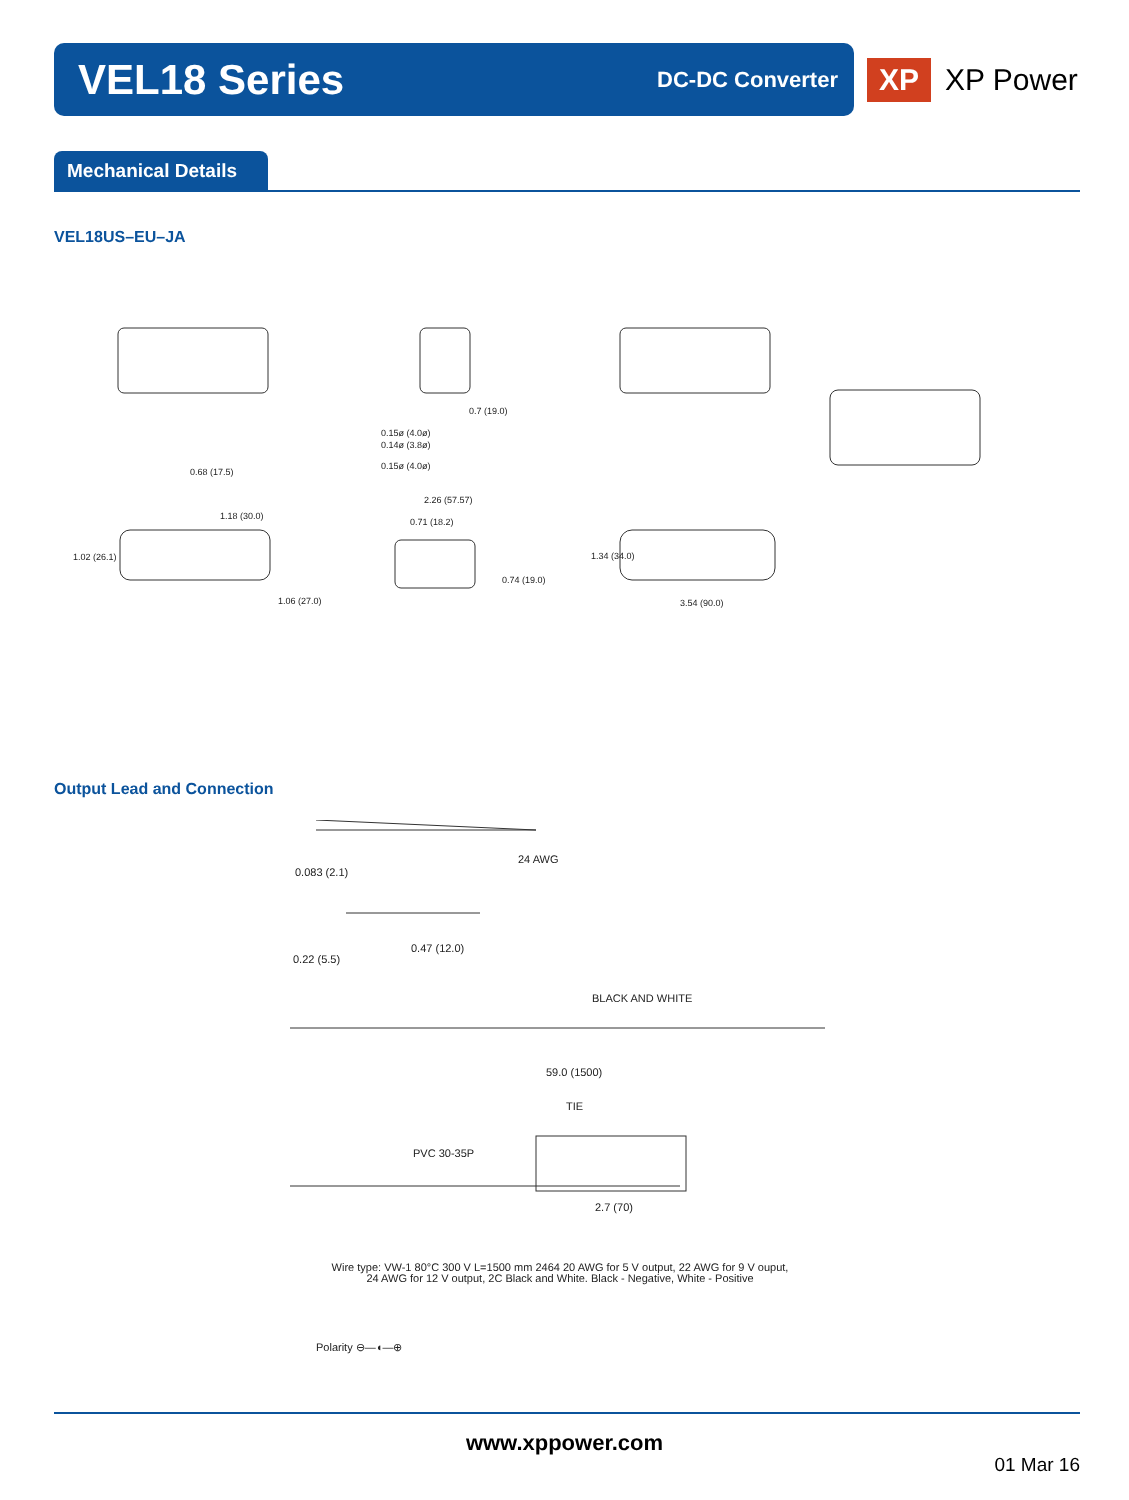VEL18 Series
DC-DC Converter
XP
XP Power
Mechanical Details
VEL18US–EU–JA
0.68 (17.5)
0.7 (19.0)
0.15ø (4.0ø)
0.14ø (3.8ø)
0.15ø (4.0ø)
2.26 (57.57)
0.71 (18.2)
1.18 (30.0)
1.02 (26.1)
1.06 (27.0)
0.74 (19.0)
1.34 (34.0)
3.54 (90.0)
Output Lead and Connection
24 AWG
0.083 (2.1)
0.47 (12.0)
0.22 (5.5)
BLACK AND WHITE
59.0 (1500)
TIE
PVC 30-35P
2.7 (70)
Wire type: VW-1 80°C 300 V L=1500 mm 2464 20 AWG for 5 V output, 22 AWG for 9 V ouput,
24 AWG for 12 V output, 2C Black and White. Black - Negative, White - Positive
Polarity ⊖—◖—⊕
www.xppower.com
01 Mar 16